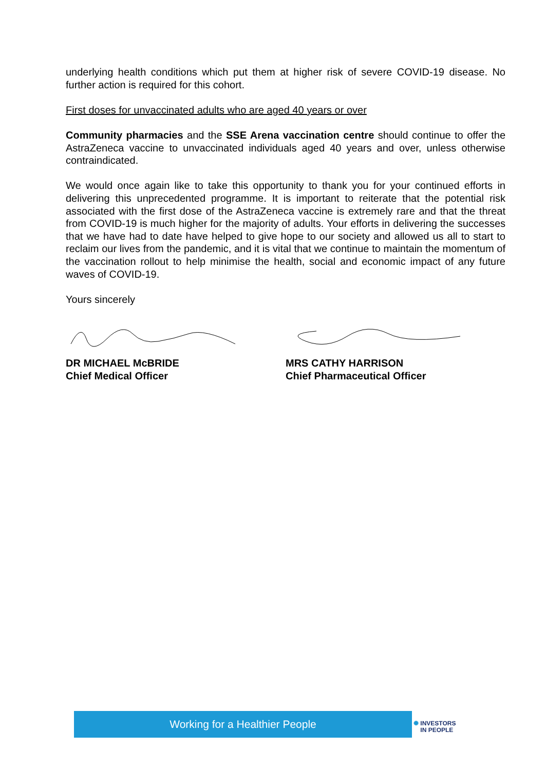underlying health conditions which put them at higher risk of severe COVID-19 disease. No further action is required for this cohort.
First doses for unvaccinated adults who are aged 40 years or over
Community pharmacies and the SSE Arena vaccination centre should continue to offer the AstraZeneca vaccine to unvaccinated individuals aged 40 years and over, unless otherwise contraindicated.
We would once again like to take this opportunity to thank you for your continued efforts in delivering this unprecedented programme. It is important to reiterate that the potential risk associated with the first dose of the AstraZeneca vaccine is extremely rare and that the threat from COVID-19 is much higher for the majority of adults. Your efforts in delivering the successes that we have had to date have helped to give hope to our society and allowed us all to start to reclaim our lives from the pandemic, and it is vital that we continue to maintain the momentum of the vaccination rollout to help minimise the health, social and economic impact of any future waves of COVID-19.
Yours sincerely
DR MICHAEL McBRIDE
Chief Medical Officer
MRS CATHY HARRISON
Chief Pharmaceutical Officer
Working for a Healthier People
✺ INVESTORS
IN PEOPLE